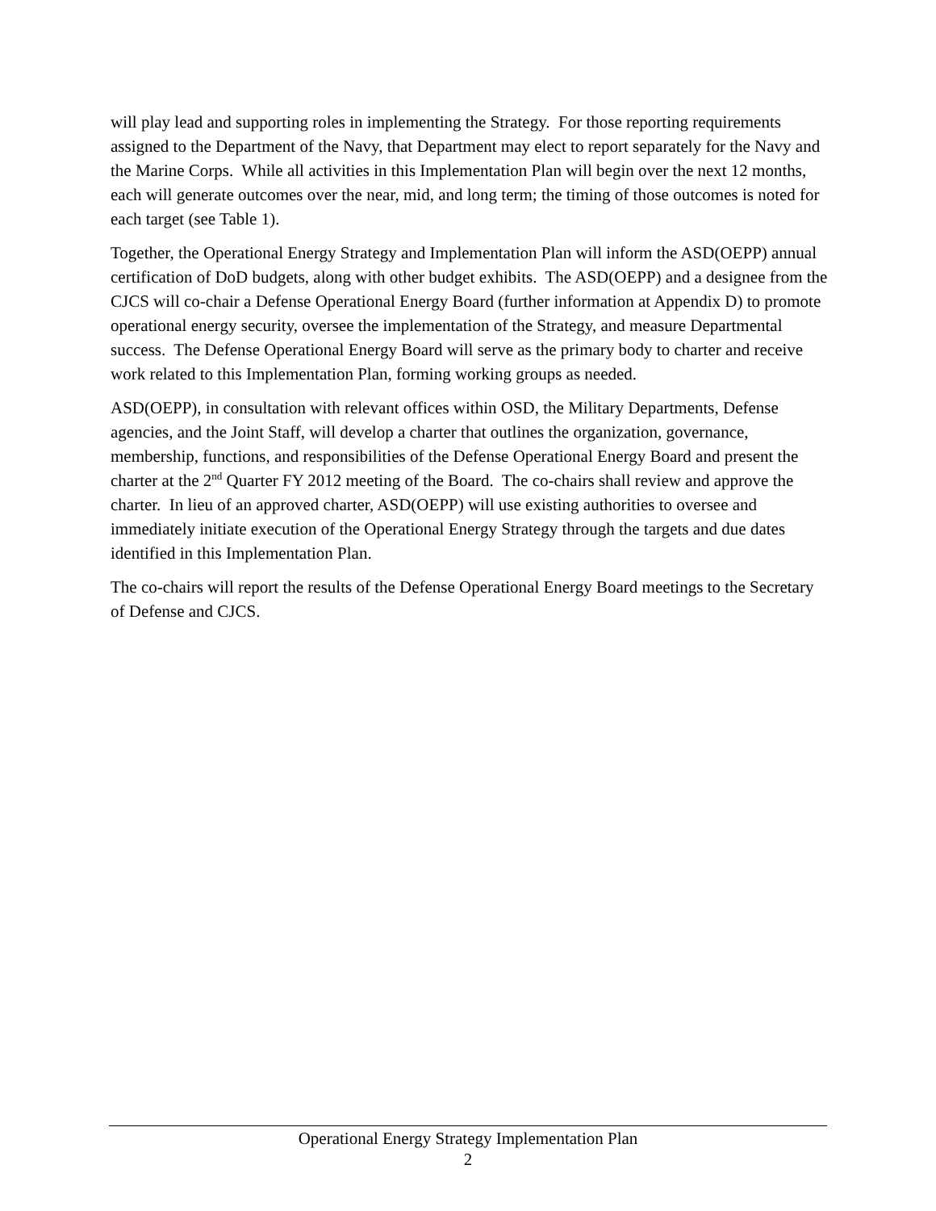will play lead and supporting roles in implementing the Strategy. For those reporting requirements assigned to the Department of the Navy, that Department may elect to report separately for the Navy and the Marine Corps. While all activities in this Implementation Plan will begin over the next 12 months, each will generate outcomes over the near, mid, and long term; the timing of those outcomes is noted for each target (see Table 1).
Together, the Operational Energy Strategy and Implementation Plan will inform the ASD(OEPP) annual certification of DoD budgets, along with other budget exhibits. The ASD(OEPP) and a designee from the CJCS will co-chair a Defense Operational Energy Board (further information at Appendix D) to promote operational energy security, oversee the implementation of the Strategy, and measure Departmental success. The Defense Operational Energy Board will serve as the primary body to charter and receive work related to this Implementation Plan, forming working groups as needed.
ASD(OEPP), in consultation with relevant offices within OSD, the Military Departments, Defense agencies, and the Joint Staff, will develop a charter that outlines the organization, governance, membership, functions, and responsibilities of the Defense Operational Energy Board and present the charter at the 2<sup>nd</sup> Quarter FY 2012 meeting of the Board. The co-chairs shall review and approve the charter. In lieu of an approved charter, ASD(OEPP) will use existing authorities to oversee and immediately initiate execution of the Operational Energy Strategy through the targets and due dates identified in this Implementation Plan.
The co-chairs will report the results of the Defense Operational Energy Board meetings to the Secretary of Defense and CJCS.
Operational Energy Strategy Implementation Plan
2